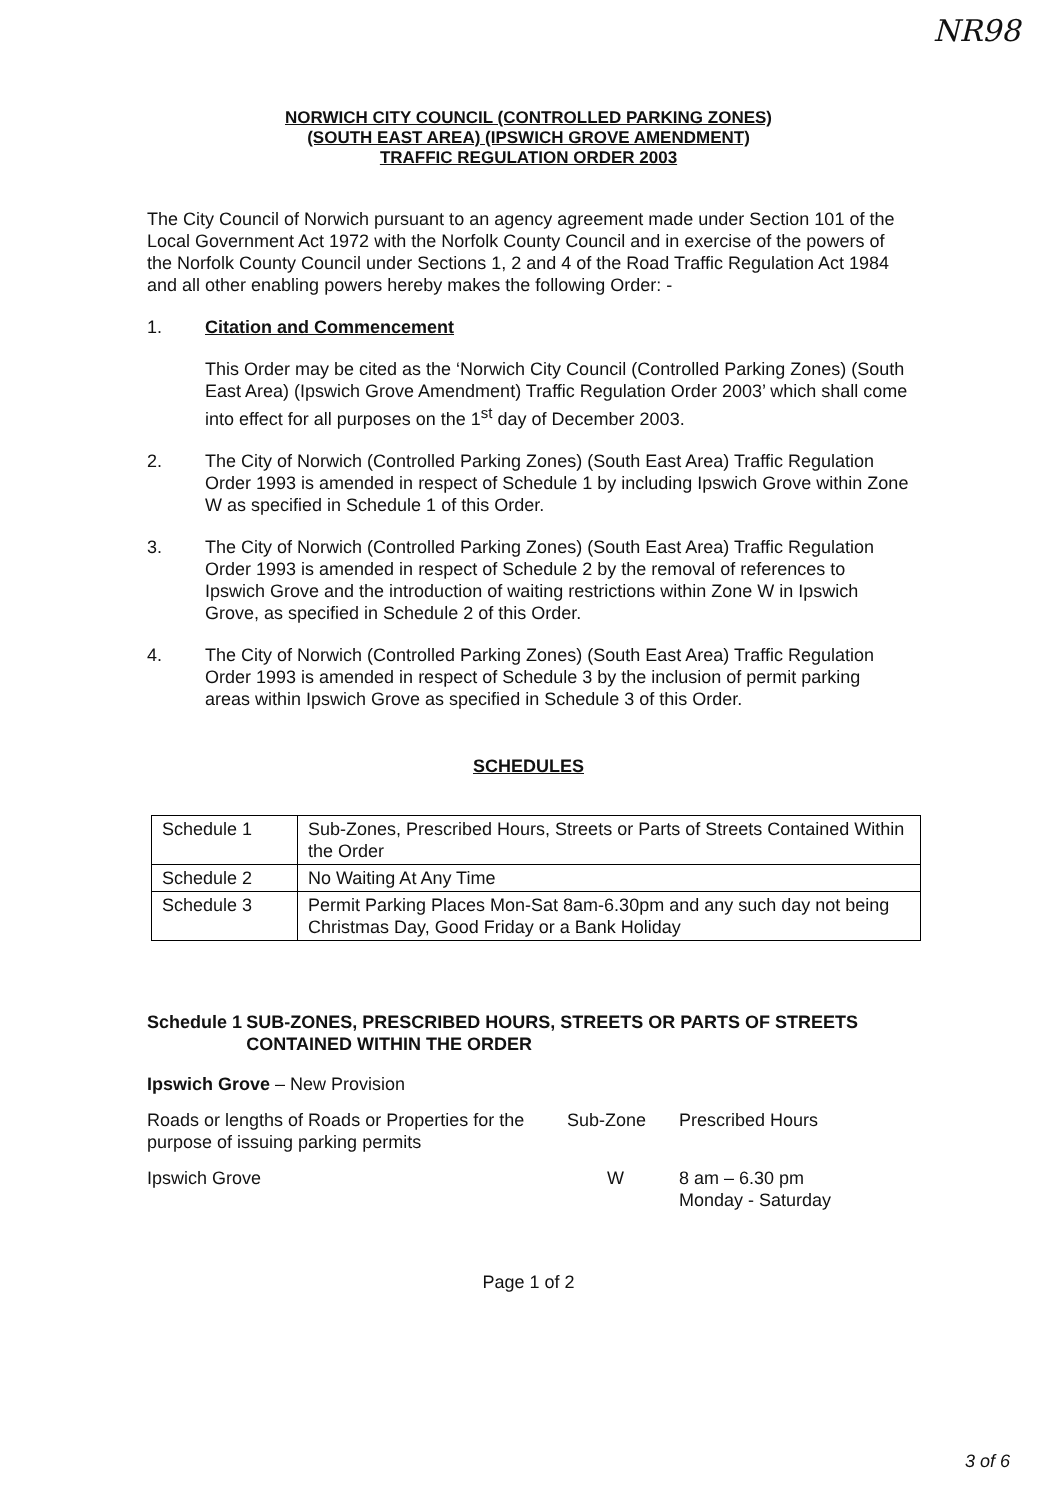NR98
NORWICH CITY COUNCIL (CONTROLLED PARKING ZONES)
(SOUTH EAST AREA) (IPSWICH GROVE AMENDMENT)
TRAFFIC REGULATION ORDER 2003
The City Council of Norwich pursuant to an agency agreement made under Section 101 of the Local Government Act 1972 with the Norfolk County Council and in exercise of the powers of the Norfolk County Council under Sections 1, 2 and 4 of the Road Traffic Regulation Act 1984 and all other enabling powers hereby makes the following Order: -
1. Citation and Commencement
This Order may be cited as the ‘Norwich City Council (Controlled Parking Zones) (South East Area) (Ipswich Grove Amendment) Traffic Regulation Order 2003’ which shall come into effect for all purposes on the 1<sup>st</sup> day of December 2003.
2. The City of Norwich (Controlled Parking Zones) (South East Area) Traffic Regulation Order 1993 is amended in respect of Schedule 1 by including Ipswich Grove within Zone W as specified in Schedule 1 of this Order.
3. The City of Norwich (Controlled Parking Zones) (South East Area) Traffic Regulation Order 1993 is amended in respect of Schedule 2 by the removal of references to Ipswich Grove and the introduction of waiting restrictions within Zone W in Ipswich Grove, as specified in Schedule 2 of this Order.
4. The City of Norwich (Controlled Parking Zones) (South East Area) Traffic Regulation Order 1993 is amended in respect of Schedule 3 by the inclusion of permit parking areas within Ipswich Grove as specified in Schedule 3 of this Order.
SCHEDULES
| Schedule 1 | Sub-Zones, Prescribed Hours, Streets or Parts of Streets Contained Within the Order |
| Schedule 2 | No Waiting At Any Time |
| Schedule 3 | Permit Parking Places Mon-Sat 8am-6.30pm and any such day not being Christmas Day, Good Friday or a Bank Holiday |
Schedule 1 SUB-ZONES, PRESCRIBED HOURS, STREETS OR PARTS OF STREETS CONTAINED WITHIN THE ORDER
Ipswich Grove – New Provision
Roads or lengths of Roads or Properties for the purpose of issuing parking permits
Sub-Zone Prescribed Hours
Ipswich Grove W 8 am – 6.30 pm
Monday - Saturday
Page 1 of 2
3 of 6